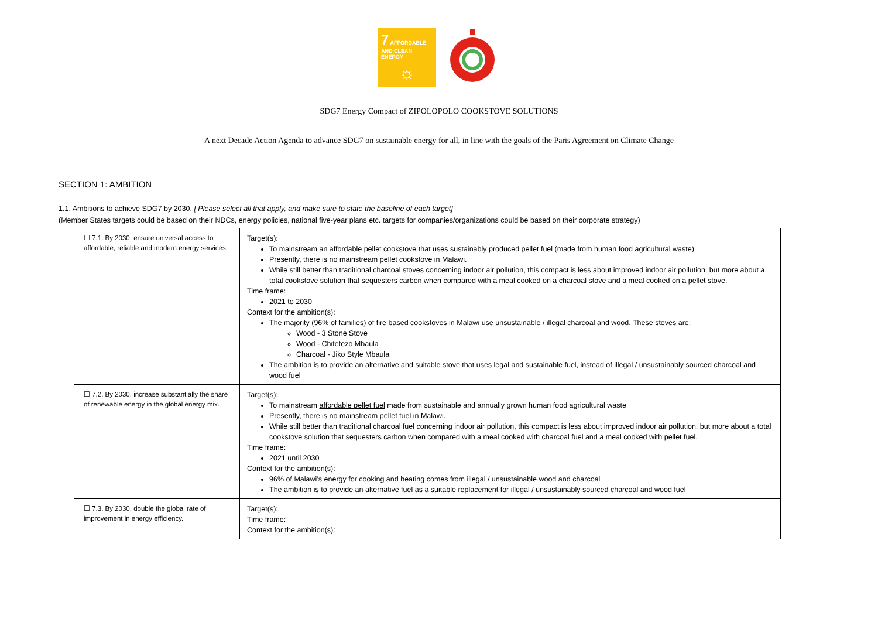7 AFFORDABLE AND CLEAN ENERGY
☼
SDG7 Energy Compact of ZIPOLOPOLO COOKSTOVE SOLUTIONS
A next Decade Action Agenda to advance SDG7 on sustainable energy for all, in line with the goals of the Paris Agreement on Climate Change
SECTION 1: AMBITION
1.1. Ambitions to achieve SDG7 by 2030. [ Please select all that apply, and make sure to state the baseline of each target]
(Member States targets could be based on their NDCs, energy policies, national five-year plans etc. targets for companies/organizations could be based on their corporate strategy)
| ☐ 7.1. By 2030, ensure universal access to affordable, reliable and modern energy services. | Target(s): To mainstream an affordable pellet cookstove that uses sustainably produced pellet fuel (made from human food agricultural waste). Presently, there is no mainstream pellet cookstove in Malawi. While still better than traditional charcoal stoves concerning indoor air pollution, this compact is less about improved indoor air pollution, but more about a total cookstove solution that sequesters carbon when compared with a meal cooked on a charcoal stove and a meal cooked on a pellet stove. Time frame: 2021 to 2030 Context for the ambition(s): The majority (96% of families) of fire based cookstoves in Malawi use unsustainable / illegal charcoal and wood. These stoves are: Wood - 3 Stone Stove Wood - Chitetezo Mbaula Charcoal - Jiko Style Mbaula The ambition is to provide an alternative and suitable stove that uses legal and sustainable fuel, instead of illegal / unsustainably sourced charcoal and wood fuel |
| ☐ 7.2. By 2030, increase substantially the share of renewable energy in the global energy mix. | Target(s): To mainstream affordable pellet fuel made from sustainable and annually grown human food agricultural waste Presently, there is no mainstream pellet fuel in Malawi. While still better than traditional charcoal fuel concerning indoor air pollution, this compact is less about improved indoor air pollution, but more about a total cookstove solution that sequesters carbon when compared with a meal cooked with charcoal fuel and a meal cooked with pellet fuel. Time frame: 2021 until 2030 Context for the ambition(s): 96% of Malawi’s energy for cooking and heating comes from illegal / unsustainable wood and charcoal The ambition is to provide an alternative fuel as a suitable replacement for illegal / unsustainably sourced charcoal and wood fuel |
| ☐ 7.3. By 2030, double the global rate of improvement in energy efficiency. | Target(s): Time frame: Context for the ambition(s): |